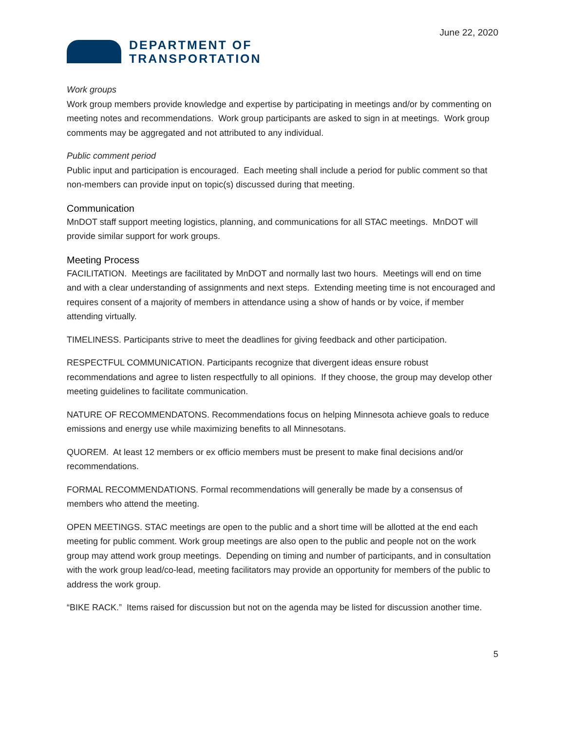June 22, 2020
DEPARTMENT OF
TRANSPORTATION
Work groups
Work group members provide knowledge and expertise by participating in meetings and/or by commenting on meeting notes and recommendations. Work group participants are asked to sign in at meetings. Work group comments may be aggregated and not attributed to any individual.
Public comment period
Public input and participation is encouraged. Each meeting shall include a period for public comment so that non-members can provide input on topic(s) discussed during that meeting.
Communication
MnDOT staff support meeting logistics, planning, and communications for all STAC meetings. MnDOT will provide similar support for work groups.
Meeting Process
FACILITATION. Meetings are facilitated by MnDOT and normally last two hours. Meetings will end on time and with a clear understanding of assignments and next steps. Extending meeting time is not encouraged and requires consent of a majority of members in attendance using a show of hands or by voice, if member attending virtually.
TIMELINESS. Participants strive to meet the deadlines for giving feedback and other participation.
RESPECTFUL COMMUNICATION. Participants recognize that divergent ideas ensure robust recommendations and agree to listen respectfully to all opinions. If they choose, the group may develop other meeting guidelines to facilitate communication.
NATURE OF RECOMMENDATONS. Recommendations focus on helping Minnesota achieve goals to reduce emissions and energy use while maximizing benefits to all Minnesotans.
QUOREM. At least 12 members or ex officio members must be present to make final decisions and/or recommendations.
FORMAL RECOMMENDATIONS. Formal recommendations will generally be made by a consensus of members who attend the meeting.
OPEN MEETINGS. STAC meetings are open to the public and a short time will be allotted at the end each meeting for public comment. Work group meetings are also open to the public and people not on the work group may attend work group meetings. Depending on timing and number of participants, and in consultation with the work group lead/co-lead, meeting facilitators may provide an opportunity for members of the public to address the work group.
“BIKE RACK.” Items raised for discussion but not on the agenda may be listed for discussion another time.
5